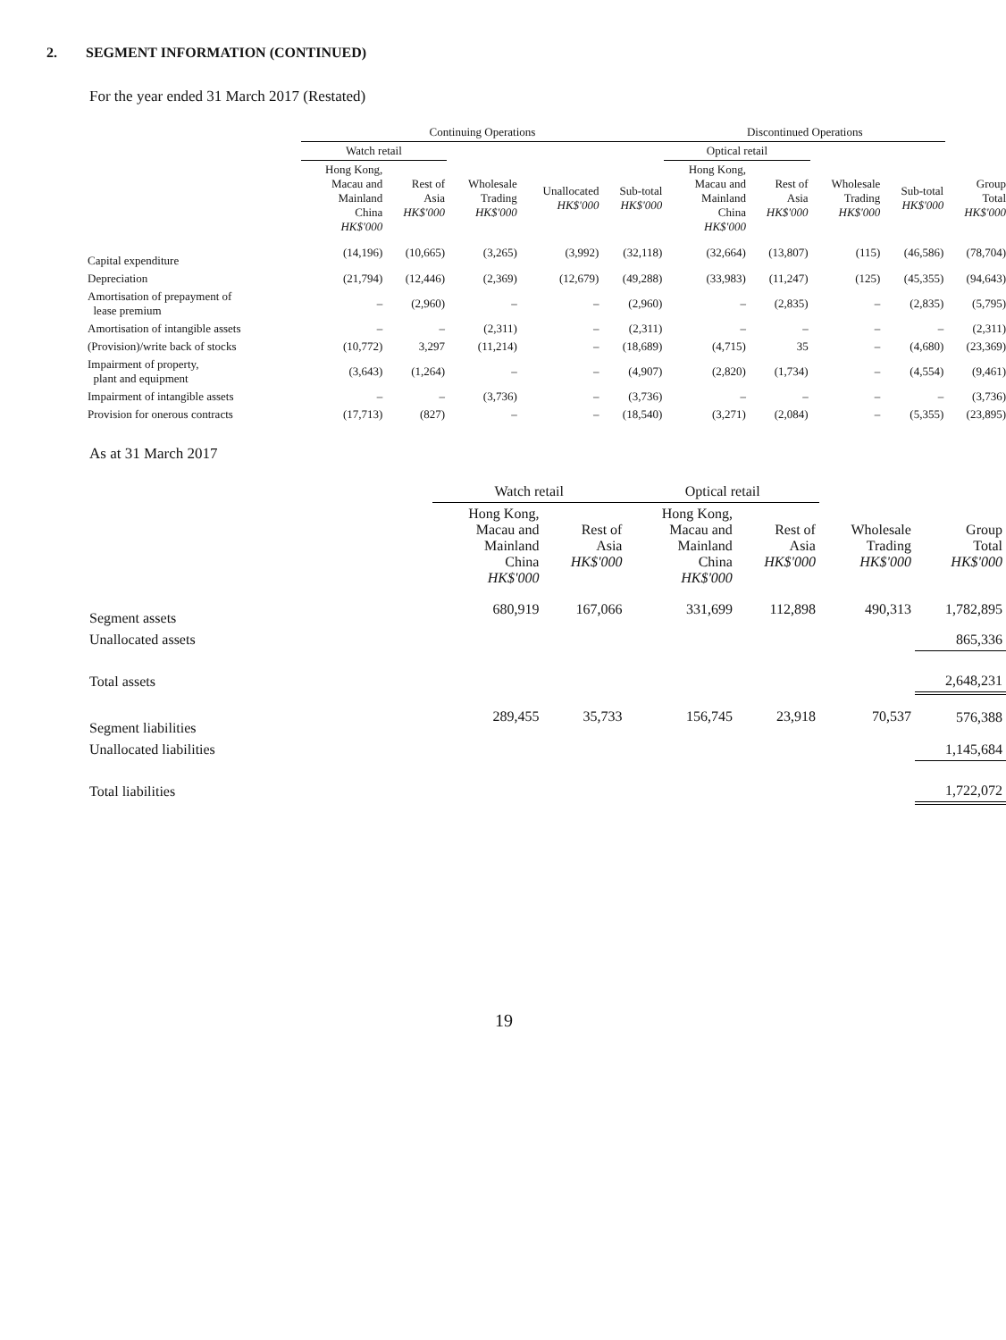2. SEGMENT INFORMATION (CONTINUED)
For the year ended 31 March 2017 (Restated)
| | Continuing Operations | | | | | Discontinued Operations | | | | |
| --- | --- | --- | --- | --- | --- | --- | --- | --- | --- | --- |
| | Watch retail | | | | | Optical retail | | | | |
| | Hong Kong, Macau and Mainland China HK$'000 | Rest of Asia HK$'000 | Wholesale Trading HK$'000 | Unallocated HK$'000 | Sub-total HK$'000 | Hong Kong, Macau and Mainland China HK$'000 | Rest of Asia HK$'000 | Wholesale Trading HK$'000 | Sub-total HK$'000 | Group Total HK$'000 |
| Capital expenditure | (14,196) | (10,665) | (3,265) | (3,992) | (32,118) | (32,664) | (13,807) | (115) | (46,586) | (78,704) |
| Depreciation | (21,794) | (12,446) | (2,369) | (12,679) | (49,288) | (33,983) | (11,247) | (125) | (45,355) | (94,643) |
| Amortisation of prepayment of lease premium | – | (2,960) | – | – | (2,960) | – | (2,835) | – | (2,835) | (5,795) |
| Amortisation of intangible assets | – | – | (2,311) | – | (2,311) | – | – | – | – | (2,311) |
| (Provision)/write back of stocks | (10,772) | 3,297 | (11,214) | – | (18,689) | (4,715) | 35 | – | (4,680) | (23,369) |
| Impairment of property, plant and equipment | (3,643) | (1,264) | – | – | (4,907) | (2,820) | (1,734) | – | (4,554) | (9,461) |
| Impairment of intangible assets | – | – | (3,736) | – | (3,736) | – | – | – | – | (3,736) |
| Provision for onerous contracts | (17,713) | (827) | – | – | (18,540) | (3,271) | (2,084) | – | (5,355) | (23,895) |
As at 31 March 2017
| | Watch retail | | Optical retail | | | |
| --- | --- | --- | --- | --- | --- | --- |
| | Hong Kong, Macau and Mainland China HK$'000 | Rest of Asia HK$'000 | Hong Kong, Macau and Mainland China HK$'000 | Rest of Asia HK$'000 | Wholesale Trading HK$'000 | Group Total HK$'000 |
| Segment assets | 680,919 | 167,066 | 331,699 | 112,898 | 490,313 | 1,782,895 |
| Unallocated assets | | | | | | 865,336 |
| Total assets | | | | | | 2,648,231 |
| Segment liabilities | 289,455 | 35,733 | 156,745 | 23,918 | 70,537 | 576,388 |
| Unallocated liabilities | | | | | | 1,145,684 |
| Total liabilities | | | | | | 1,722,072 |
19